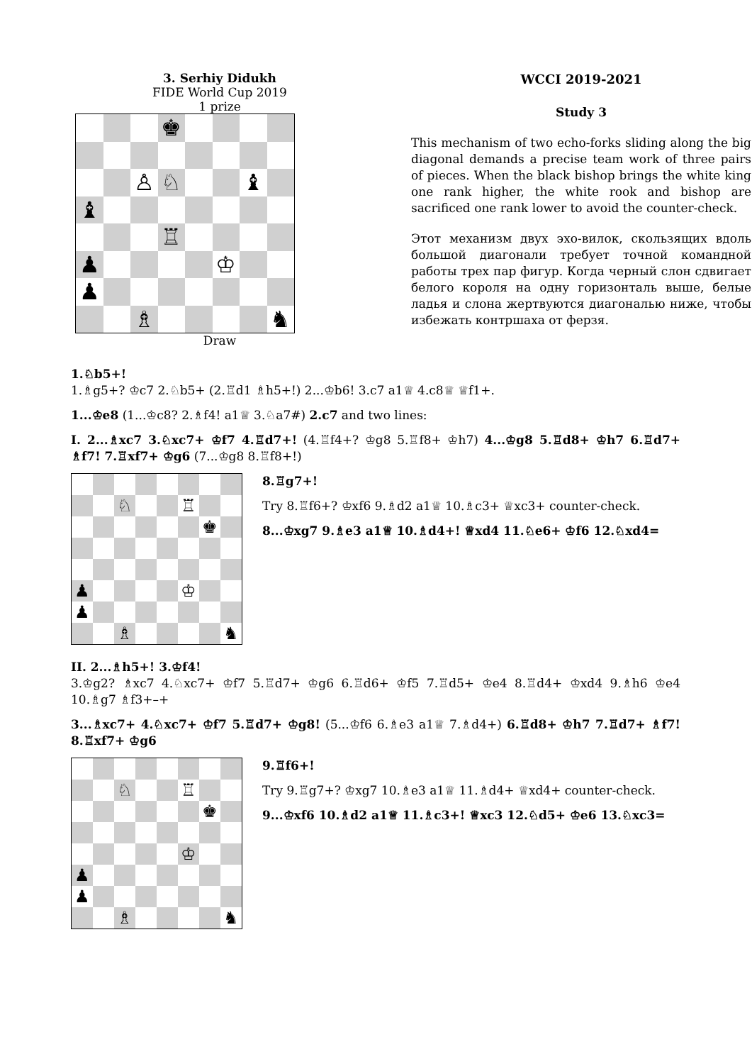3. Serhiy Didukh
FIDE World Cup 2019
1 prize
♚
♙
♘
♝
♝
♖
♟
♔
♟
♗
♞
Draw
WCCI 2019-2021
Study 3
This mechanism of two echo-forks sliding along the big diagonal demands a precise team work of three pairs of pieces. When the black bishop brings the white king one rank higher, the white rook and bishop are sacrificed one rank lower to avoid the counter-check.
Этот механизм двух эхо-вилок, скользящих вдоль большой диагонали требует точной командной работы трех пар фигур. Когда черный слон сдвигает белого короля на одну горизонталь выше, белые ладья и слона жертвуются диагональю ниже, чтобы избежать контршаха от ферзя.
1.♘b5+!
1.♗g5+? ♔c7 2.♘b5+ (2.♖d1 ♗h5+!) 2...♔b6! 3.c7 a1♕ 4.c8♕ ♕f1+.
1...♔e8 (1...♔c8? 2.♗f4! a1♕ 3.♘a7#) 2.c7 and two lines:
I. 2...♗xc7 3.♘xc7+ ♔f7 4.♖d7+! (4.♖f4+? ♔g8 5.♖f8+ ♔h7) 4...♔g8 5.♖d8+ ♔h7 6.♖d7+ ♗f7! 7.♖xf7+ ♔g6 (7...♔g8 8.♖f8+!)
♘
♖
♚
♟
♔
♟
♗
♞
8.♖g7+!
Try 8.♖f6+? ♔xf6 9.♗d2 a1♕ 10.♗c3+ ♕xc3+ counter-check.
8...♔xg7 9.♗e3 a1♕ 10.♗d4+! ♕xd4 11.♘e6+ ♔f6 12.♘xd4=
II. 2...♗h5+! 3.♔f4!
3.♔g2? ♗xc7 4.♘xc7+ ♔f7 5.♖d7+ ♔g6 6.♖d6+ ♔f5 7.♖d5+ ♔e4 8.♖d4+ ♔xd4 9.♗h6 ♔e4 10.♗g7 ♗f3+–+
3...♗xc7+ 4.♘xc7+ ♔f7 5.♖d7+ ♔g8! (5...♔f6 6.♗e3 a1♕ 7.♗d4+) 6.♖d8+ ♔h7 7.♖d7+ ♗f7! 8.♖xf7+ ♔g6
♘
♖
♚
♔
♟
♟
♗
♞
9.♖f6+!
Try 9.♖g7+? ♔xg7 10.♗e3 a1♕ 11.♗d4+ ♕xd4+ counter-check.
9...♔xf6 10.♗d2 a1♕ 11.♗c3+! ♕xc3 12.♘d5+ ♔e6 13.♘xc3=